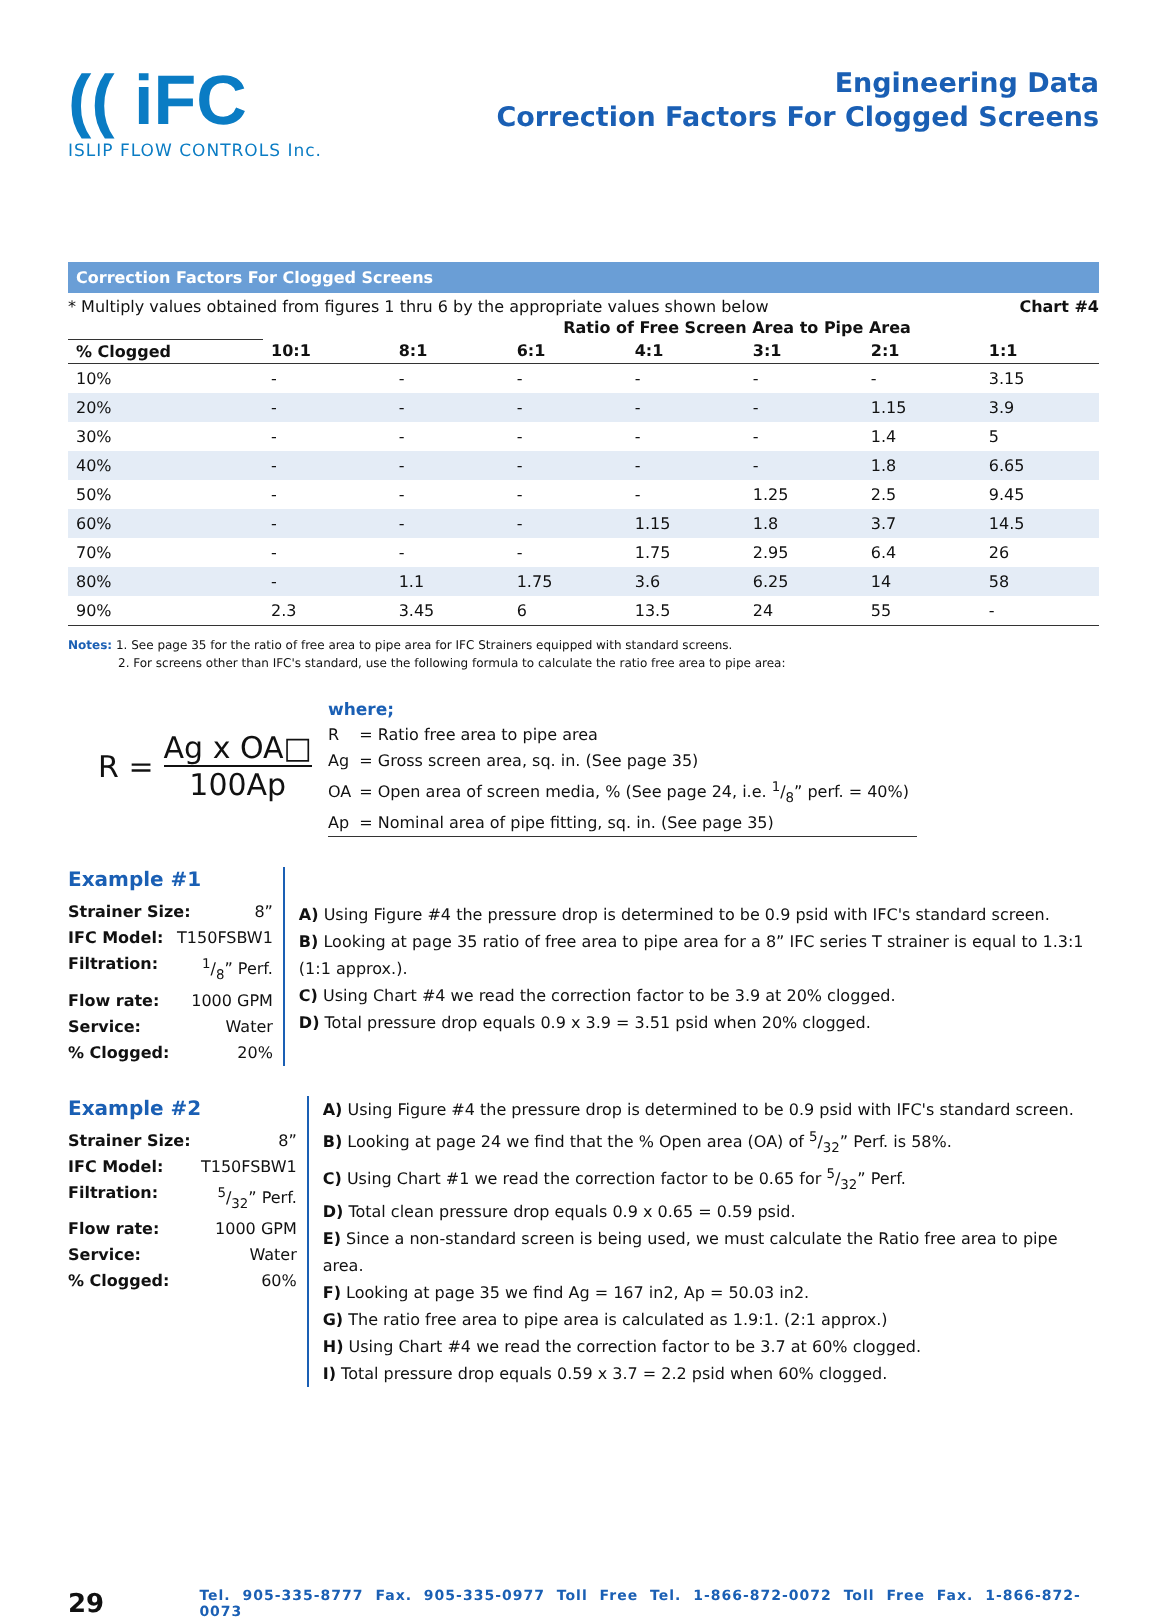(( iFC
ISLIP FLOW CONTROLS Inc.
Engineering Data
Correction Factors For Clogged Screens
Correction Factors For Clogged Screens
* Multiply values obtained from figures 1 thru 6 by the appropriate values shown below Chart #4
| | Ratio of Free Screen Area to Pipe Area | | | | | | |
| --- | --- | --- | --- | --- | --- | --- | --- |
| % Clogged | 10:1 | 8:1 | 6:1 | 4:1 | 3:1 | 2:1 | 1:1 |
| 10% | - | - | - | - | - | - | 3.15 |
| 20% | - | - | - | - | - | 1.15 | 3.9 |
| 30% | - | - | - | - | - | 1.4 | 5 |
| 40% | - | - | - | - | - | 1.8 | 6.65 |
| 50% | - | - | - | - | 1.25 | 2.5 | 9.45 |
| 60% | - | - | - | 1.15 | 1.8 | 3.7 | 14.5 |
| 70% | - | - | - | 1.75 | 2.95 | 6.4 | 26 |
| 80% | - | 1.1 | 1.75 | 3.6 | 6.25 | 14 | 58 |
| 90% | 2.3 | 3.45 | 6 | 13.5 | 24 | 55 | - |
Notes: 1. See page 35 for the ratio of free area to pipe area for IFC Strainers equipped with standard screens.
2. For screens other than IFC's standard, use the following formula to calculate the ratio free area to pipe area:
R =
Ag x OA□
100Ap
where;
| R | = Ratio free area to pipe area |
| Ag | = Gross screen area, sq. in. (See page 35) |
| OA | = Open area of screen media, % (See page 24, i.e. 1/8” perf. = 40%) |
| Ap | = Nominal area of pipe fitting, sq. in. (See page 35) |
Example #1
Strainer Size: 8”
IFC Model: T150FSBW1
Filtration: 1/8” Perf.
Flow rate: 1000 GPM
Service: Water
% Clogged: 20%
A) Using Figure #4 the pressure drop is determined to be 0.9 psid with IFC's standard screen.
B) Looking at page 35 ratio of free area to pipe area for a 8” IFC series T strainer is equal to 1.3:1 (1:1 approx.).
C) Using Chart #4 we read the correction factor to be 3.9 at 20% clogged.
D) Total pressure drop equals 0.9 x 3.9 = 3.51 psid when 20% clogged.
Example #2
Strainer Size: 8”
IFC Model: T150FSBW1
Filtration: 5/32” Perf.
Flow rate: 1000 GPM
Service: Water
% Clogged: 60%
A) Using Figure #4 the pressure drop is determined to be 0.9 psid with IFC's standard screen.
B) Looking at page 24 we find that the % Open area (OA) of 5/32” Perf. is 58%.
C) Using Chart #1 we read the correction factor to be 0.65 for 5/32” Perf.
D) Total clean pressure drop equals 0.9 x 0.65 = 0.59 psid.
E) Since a non-standard screen is being used, we must calculate the Ratio free area to pipe area.
F) Looking at page 35 we find Ag = 167 in2, Ap = 50.03 in2.
G) The ratio free area to pipe area is calculated as 1.9:1. (2:1 approx.)
H) Using Chart #4 we read the correction factor to be 3.7 at 60% clogged.
I) Total pressure drop equals 0.59 x 3.7 = 2.2 psid when 60% clogged.
29 Tel. 905-335-8777 Fax. 905-335-0977 Toll Free Tel. 1-866-872-0072 Toll Free Fax. 1-866-872-0073